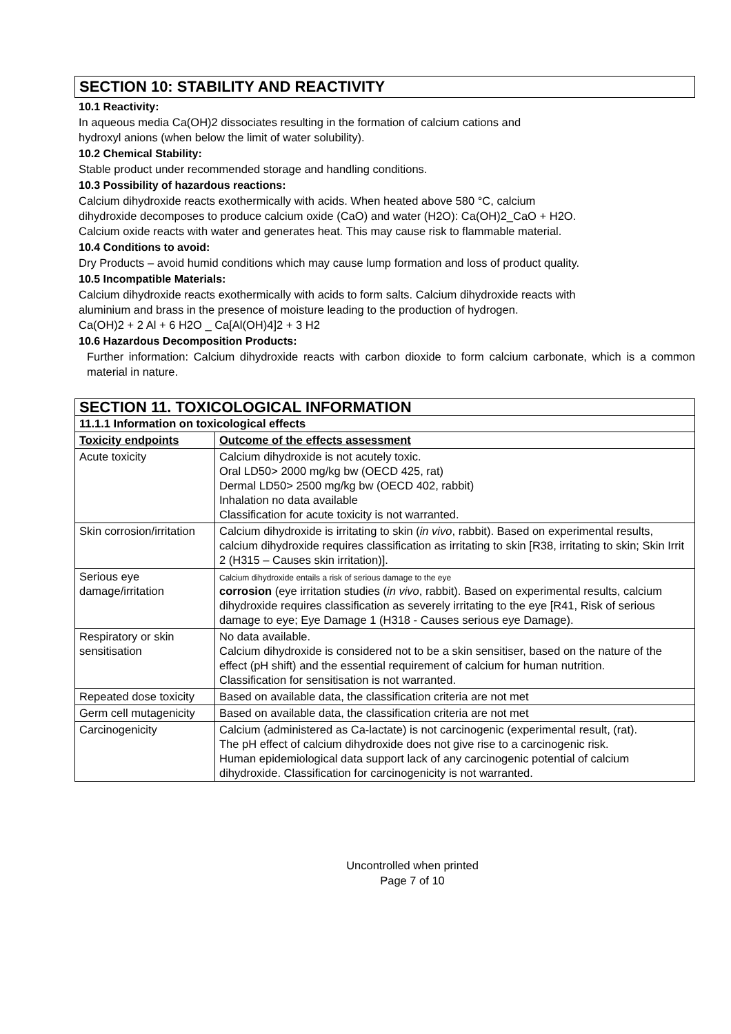SECTION 10: STABILITY AND REACTIVITY
10.1 Reactivity:
In aqueous media Ca(OH)2 dissociates resulting in the formation of calcium cations and
hydroxyl anions (when below the limit of water solubility).
10.2 Chemical Stability:
Stable product under recommended storage and handling conditions.
10.3 Possibility of hazardous reactions:
Calcium dihydroxide reacts exothermically with acids. When heated above 580 °C, calcium
dihydroxide decomposes to produce calcium oxide (CaO) and water (H2O): Ca(OH)2_CaO + H2O.
Calcium oxide reacts with water and generates heat. This may cause risk to flammable material.
10.4 Conditions to avoid:
Dry Products – avoid humid conditions which may cause lump formation and loss of product quality.
10.5 Incompatible Materials:
Calcium dihydroxide reacts exothermically with acids to form salts. Calcium dihydroxide reacts with
aluminium and brass in the presence of moisture leading to the production of hydrogen.
Ca(OH)2 + 2 Al + 6 H2O _ Ca[Al(OH)4]2 + 3 H2
10.6 Hazardous Decomposition Products:
Further information: Calcium dihydroxide reacts with carbon dioxide to form calcium carbonate, which is a common material in nature.
| SECTION 11. TOXICOLOGICAL INFORMATION | |
| --- | --- |
| 11.1.1 Information on toxicological effects | |
| Toxicity endpoints | Outcome of the effects assessment |
| Acute toxicity | Calcium dihydroxide is not acutely toxic. Oral LD50> 2000 mg/kg bw (OECD 425, rat) Dermal LD50> 2500 mg/kg bw (OECD 402, rabbit) Inhalation no data available Classification for acute toxicity is not warranted. |
| Skin corrosion/irritation | Calcium dihydroxide is irritating to skin ( in vivo , rabbit). Based on experimental results, calcium dihydroxide requires classification as irritating to skin [R38, irritating to skin; Skin Irrit 2 (H315 – Causes skin irritation)]. |
| Serious eye damage/irritation | Calcium dihydroxide entails a risk of serious damage to the eye corrosion (eye irritation studies ( in vivo , rabbit). Based on experimental results, calcium dihydroxide requires classification as severely irritating to the eye [R41, Risk of serious damage to eye; Eye Damage 1 (H318 - Causes serious eye Damage). |
| Respiratory or skin sensitisation | No data available. Calcium dihydroxide is considered not to be a skin sensitiser, based on the nature of the effect (pH shift) and the essential requirement of calcium for human nutrition. Classification for sensitisation is not warranted. |
| Repeated dose toxicity | Based on available data, the classification criteria are not met |
| Germ cell mutagenicity | Based on available data, the classification criteria are not met |
| Carcinogenicity | Calcium (administered as Ca-lactate) is not carcinogenic (experimental result, (rat). The pH effect of calcium dihydroxide does not give rise to a carcinogenic risk. Human epidemiological data support lack of any carcinogenic potential of calcium dihydroxide. Classification for carcinogenicity is not warranted. |
Uncontrolled when printed
Page 7 of 10